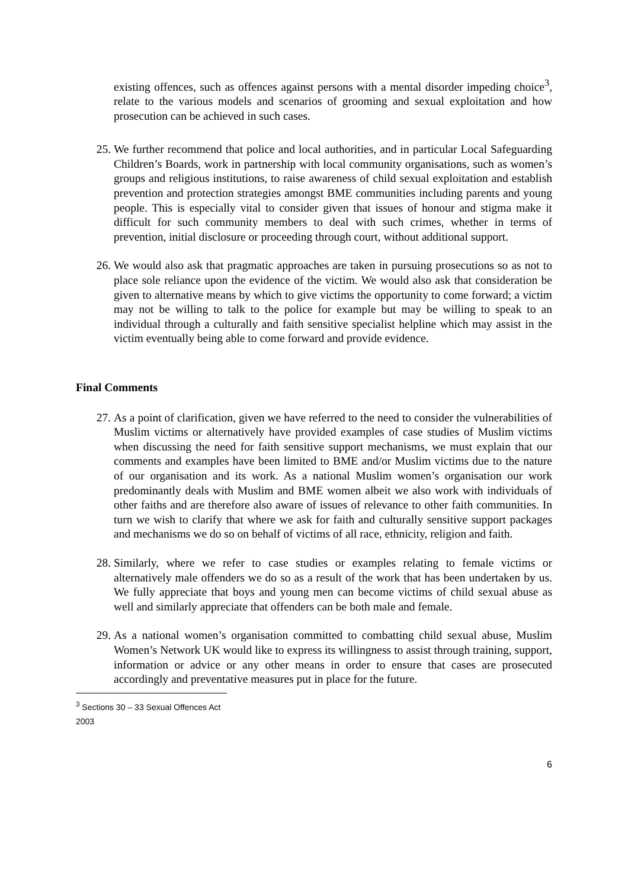existing offences, such as offences against persons with a mental disorder impeding choice<sup>3</sup>, relate to the various models and scenarios of grooming and sexual exploitation and how prosecution can be achieved in such cases.
25. We further recommend that police and local authorities, and in particular Local Safeguarding Children’s Boards, work in partnership with local community organisations, such as women’s groups and religious institutions, to raise awareness of child sexual exploitation and establish prevention and protection strategies amongst BME communities including parents and young people. This is especially vital to consider given that issues of honour and stigma make it difficult for such community members to deal with such crimes, whether in terms of prevention, initial disclosure or proceeding through court, without additional support.
26. We would also ask that pragmatic approaches are taken in pursuing prosecutions so as not to place sole reliance upon the evidence of the victim. We would also ask that consideration be given to alternative means by which to give victims the opportunity to come forward; a victim may not be willing to talk to the police for example but may be willing to speak to an individual through a culturally and faith sensitive specialist helpline which may assist in the victim eventually being able to come forward and provide evidence.
Final Comments
27. As a point of clarification, given we have referred to the need to consider the vulnerabilities of Muslim victims or alternatively have provided examples of case studies of Muslim victims when discussing the need for faith sensitive support mechanisms, we must explain that our comments and examples have been limited to BME and/or Muslim victims due to the nature of our organisation and its work. As a national Muslim women’s organisation our work predominantly deals with Muslim and BME women albeit we also work with individuals of other faiths and are therefore also aware of issues of relevance to other faith communities. In turn we wish to clarify that where we ask for faith and culturally sensitive support packages and mechanisms we do so on behalf of victims of all race, ethnicity, religion and faith.
28. Similarly, where we refer to case studies or examples relating to female victims or alternatively male offenders we do so as a result of the work that has been undertaken by us. We fully appreciate that boys and young men can become victims of child sexual abuse as well and similarly appreciate that offenders can be both male and female.
29. As a national women’s organisation committed to combatting child sexual abuse, Muslim Women’s Network UK would like to express its willingness to assist through training, support, information or advice or any other means in order to ensure that cases are prosecuted accordingly and preventative measures put in place for the future.
<sup>3</sup> Sections 30 – 33 Sexual Offences Act 2003
6